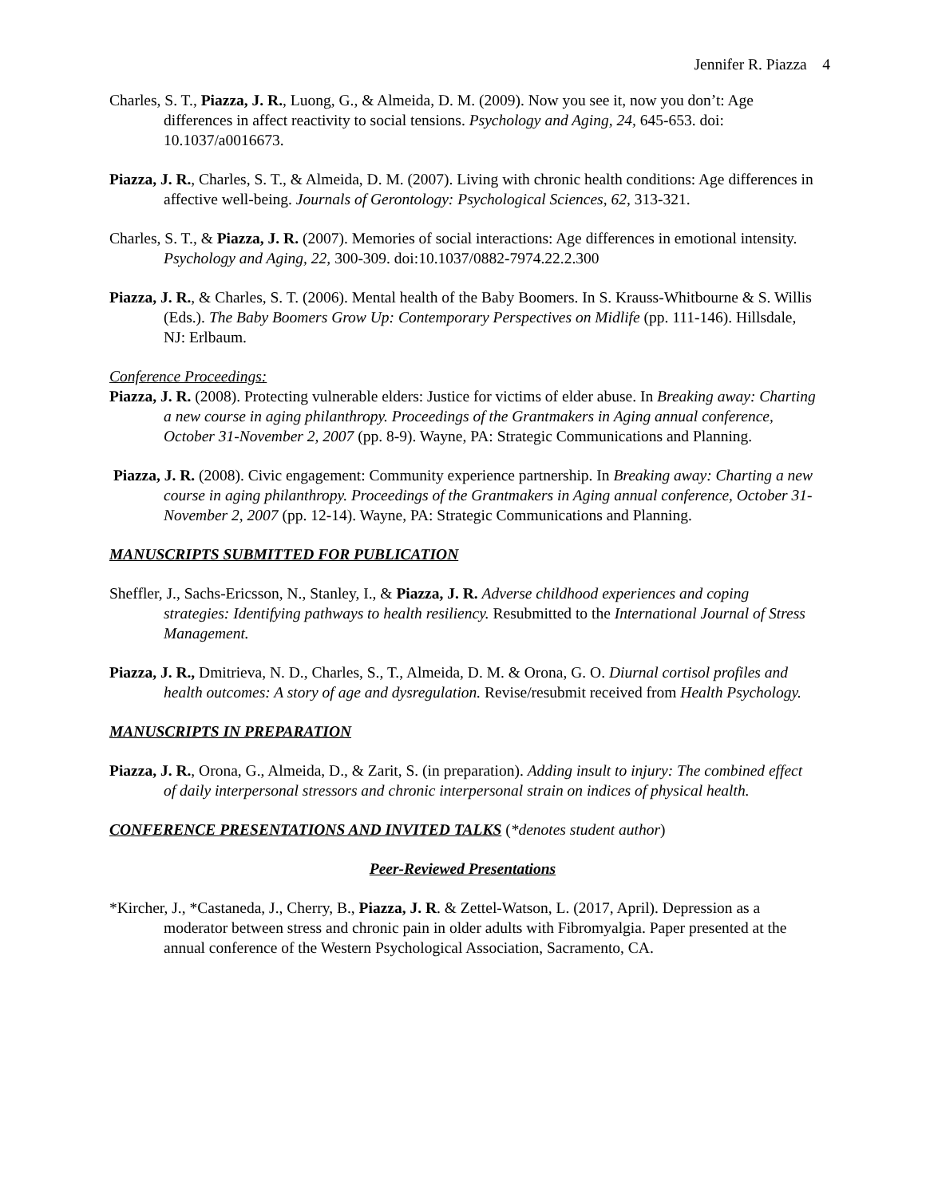Jennifer R. Piazza 4
Charles, S. T., Piazza, J. R., Luong, G., & Almeida, D. M. (2009). Now you see it, now you don’t: Age differences in affect reactivity to social tensions. Psychology and Aging, 24, 645-653. doi: 10.1037/a0016673.
Piazza, J. R., Charles, S. T., & Almeida, D. M. (2007). Living with chronic health conditions: Age differences in affective well-being. Journals of Gerontology: Psychological Sciences, 62, 313-321.
Charles, S. T., & Piazza, J. R. (2007). Memories of social interactions: Age differences in emotional intensity. Psychology and Aging, 22, 300-309. doi:10.1037/0882-7974.22.2.300
Piazza, J. R., & Charles, S. T. (2006). Mental health of the Baby Boomers. In S. Krauss-Whitbourne & S. Willis (Eds.). The Baby Boomers Grow Up: Contemporary Perspectives on Midlife (pp. 111-146). Hillsdale, NJ: Erlbaum.
Conference Proceedings:
Piazza, J. R. (2008). Protecting vulnerable elders: Justice for victims of elder abuse. In Breaking away: Charting a new course in aging philanthropy. Proceedings of the Grantmakers in Aging annual conference, October 31-November 2, 2007 (pp. 8-9). Wayne, PA: Strategic Communications and Planning.
Piazza, J. R. (2008). Civic engagement: Community experience partnership. In Breaking away: Charting a new course in aging philanthropy. Proceedings of the Grantmakers in Aging annual conference, October 31-November 2, 2007 (pp. 12-14). Wayne, PA: Strategic Communications and Planning.
MANUSCRIPTS SUBMITTED FOR PUBLICATION
Sheffler, J., Sachs-Ericsson, N., Stanley, I., & Piazza, J. R. Adverse childhood experiences and coping strategies: Identifying pathways to health resiliency. Resubmitted to the International Journal of Stress Management.
Piazza, J. R., Dmitrieva, N. D., Charles, S., T., Almeida, D. M. & Orona, G. O. Diurnal cortisol profiles and health outcomes: A story of age and dysregulation. Revise/resubmit received from Health Psychology.
MANUSCRIPTS IN PREPARATION
Piazza, J. R., Orona, G., Almeida, D., & Zarit, S. (in preparation). Adding insult to injury: The combined effect of daily interpersonal stressors and chronic interpersonal strain on indices of physical health.
CONFERENCE PRESENTATIONS AND INVITED TALKS (*denotes student author)
Peer-Reviewed Presentations
*Kircher, J., *Castaneda, J., Cherry, B., Piazza, J. R. & Zettel-Watson, L. (2017, April). Depression as a moderator between stress and chronic pain in older adults with Fibromyalgia. Paper presented at the annual conference of the Western Psychological Association, Sacramento, CA.